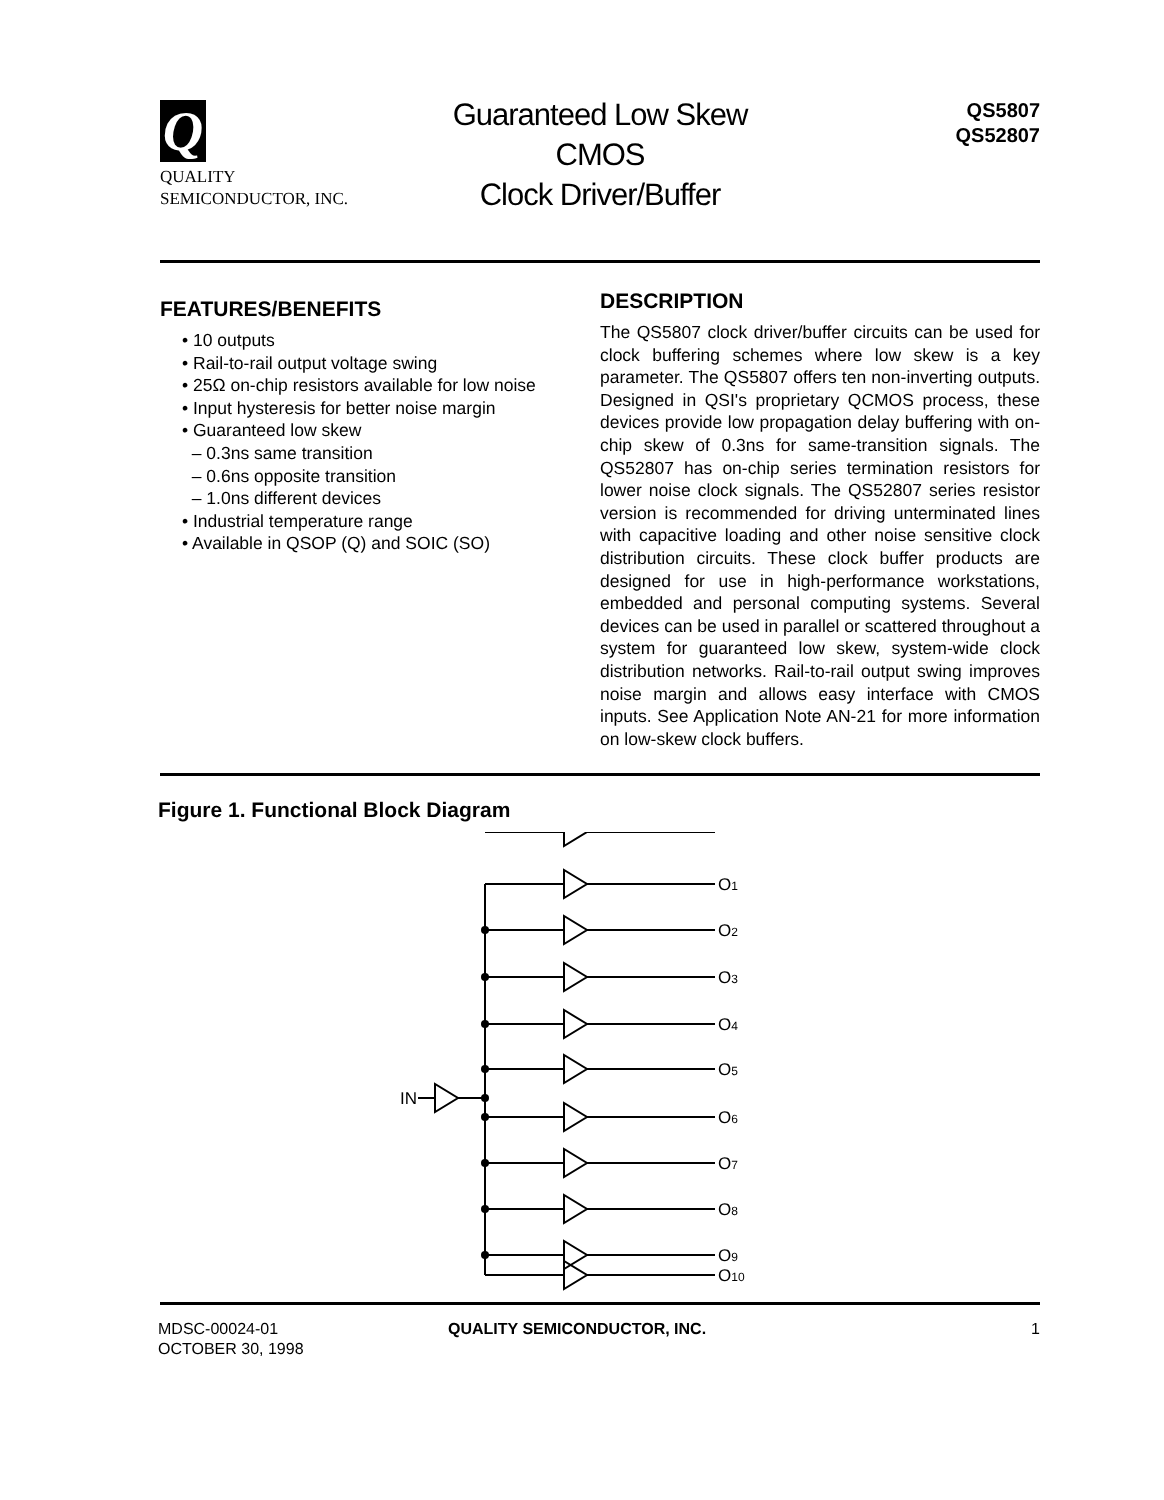Q
QUALITY
SEMICONDUCTOR, INC.
Guaranteed Low Skew
CMOS
Clock Driver/Buffer
QS5807
QS52807
FEATURES/BENEFITS
• 10 outputs
• Rail-to-rail output voltage swing
• 25Ω on-chip resistors available for low noise
• Input hysteresis for better noise margin
• Guaranteed low skew
– 0.3ns same transition
– 0.6ns opposite transition
– 1.0ns different devices
• Industrial temperature range
• Available in QSOP (Q) and SOIC (SO)
DESCRIPTION
The QS5807 clock driver/buffer circuits can be used for clock buffering schemes where low skew is a key parameter. The QS5807 offers ten non-inverting outputs. Designed in QSI's proprietary QCMOS process, these devices provide low propagation delay buffering with on-chip skew of 0.3ns for same-transition signals. The QS52807 has on-chip series termination resistors for lower noise clock signals. The QS52807 series resistor version is recommended for driving unterminated lines with capacitive loading and other noise sensitive clock distribution circuits. These clock buffer products are designed for use in high-performance workstations, embedded and personal computing systems. Several devices can be used in parallel or scattered throughout a system for guaranteed low skew, system-wide clock distribution networks. Rail-to-rail output swing improves noise margin and allows easy interface with CMOS inputs. See Application Note AN-21 for more information on low-skew clock buffers.
Figure 1. Functional Block Diagram
IN
O1
O2
O3
O4
O5
O6
O7
O8
O9
O10
MDSC-00024-01
OCTOBER 30, 1998
QUALITY SEMICONDUCTOR, INC. 1